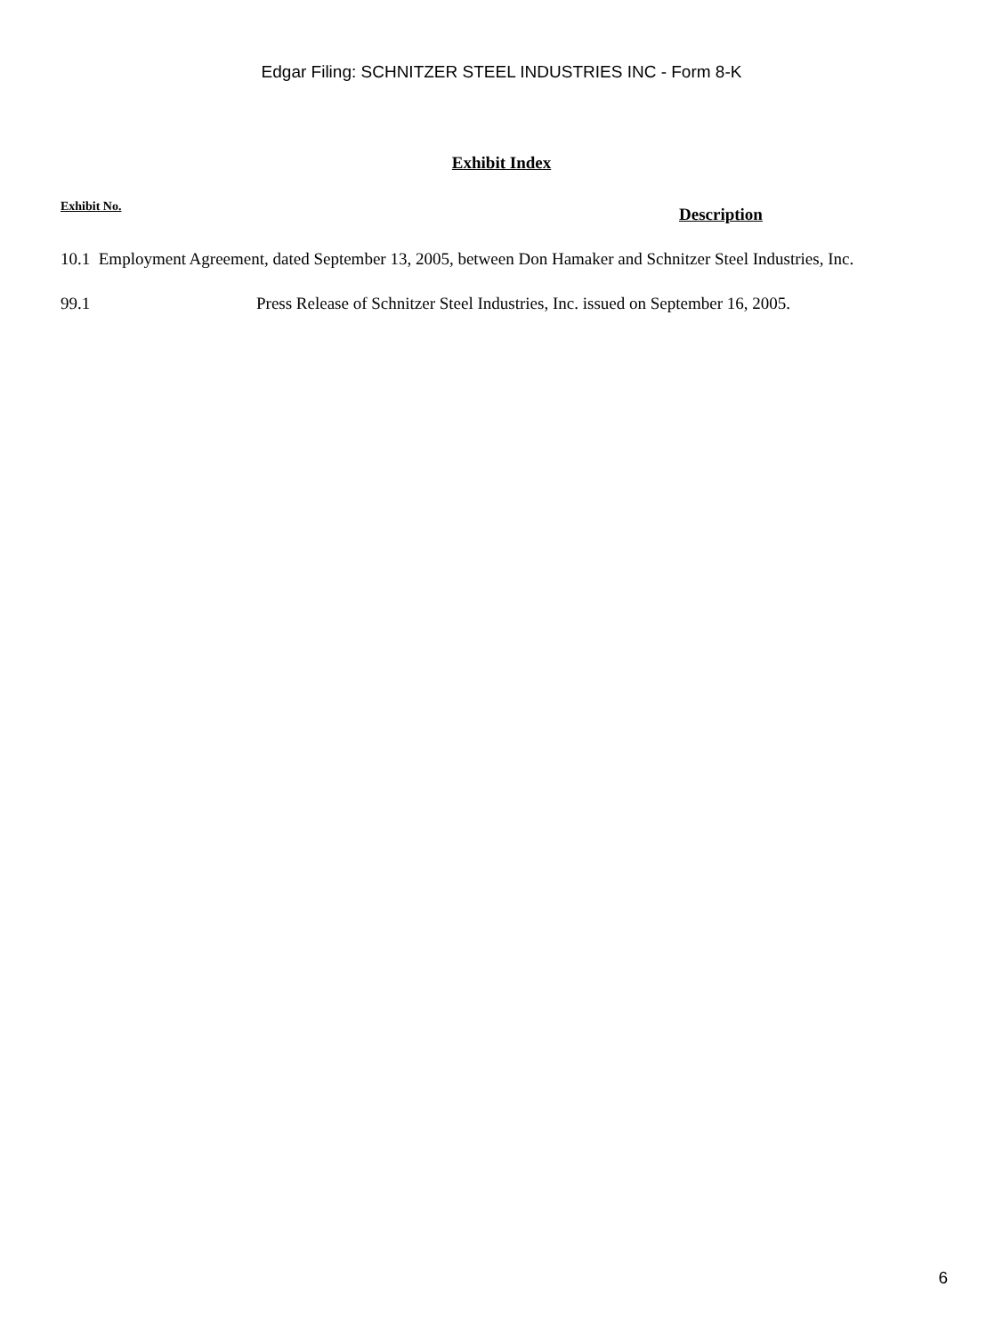Edgar Filing: SCHNITZER STEEL INDUSTRIES INC - Form 8-K
Exhibit Index
| Exhibit No. | Description |
| --- | --- |
| 10.1 Employment Agreement, dated September 13, 2005, between Don Hamaker and Schnitzer Steel Industries, Inc. | |
| 99.1 | Press Release of Schnitzer Steel Industries, Inc. issued on September 16, 2005. |
6